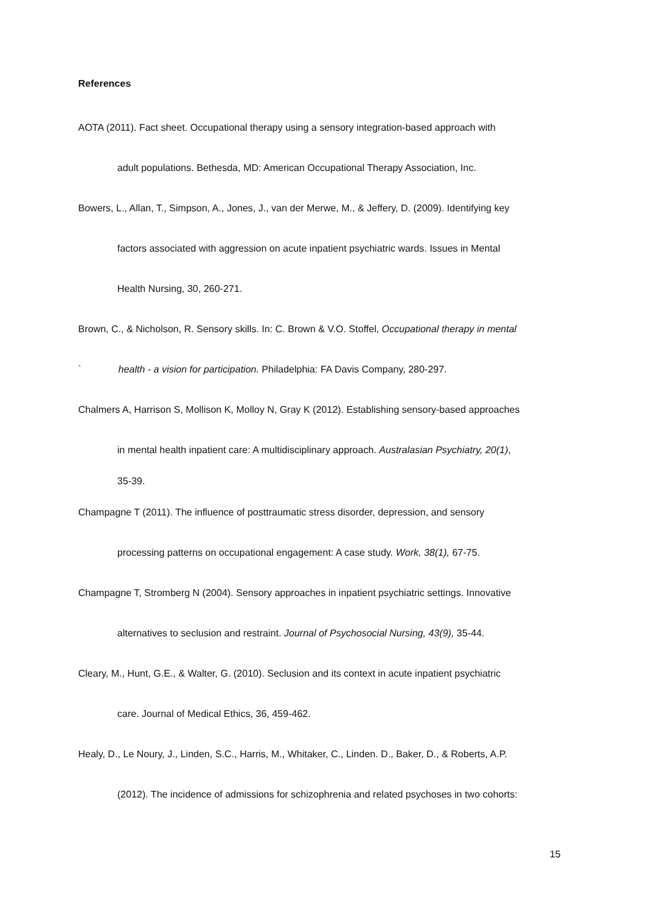References
AOTA (2011). Fact sheet. Occupational therapy using a sensory integration-based approach with
adult populations. Bethesda, MD: American Occupational Therapy Association, Inc.
Bowers, L., Allan, T., Simpson, A., Jones, J., van der Merwe, M., & Jeffery, D. (2009). Identifying key
factors associated with aggression on acute inpatient psychiatric wards. Issues in Mental
Health Nursing, 30, 260-271.
Brown, C., & Nicholson, R. Sensory skills. In: C. Brown & V.O. Stoffel, Occupational therapy in mental
` health - a vision for participation. Philadelphia: FA Davis Company, 280-297.
Chalmers A, Harrison S, Mollison K, Molloy N, Gray K (2012). Establishing sensory-based approaches
in mental health inpatient care: A multidisciplinary approach. Australasian Psychiatry, 20(1),
35-39.
Champagne T (2011). The influence of posttraumatic stress disorder, depression, and sensory
processing patterns on occupational engagement: A case study. Work, 38(1), 67-75.
Champagne T, Stromberg N (2004). Sensory approaches in inpatient psychiatric settings. Innovative
alternatives to seclusion and restraint. Journal of Psychosocial Nursing, 43(9), 35-44.
Cleary, M., Hunt, G.E., & Walter, G. (2010). Seclusion and its context in acute inpatient psychiatric
care. Journal of Medical Ethics, 36, 459-462.
Healy, D., Le Noury, J., Linden, S.C., Harris, M., Whitaker, C., Linden. D., Baker, D., & Roberts, A.P.
(2012). The incidence of admissions for schizophrenia and related psychoses in two cohorts:
15